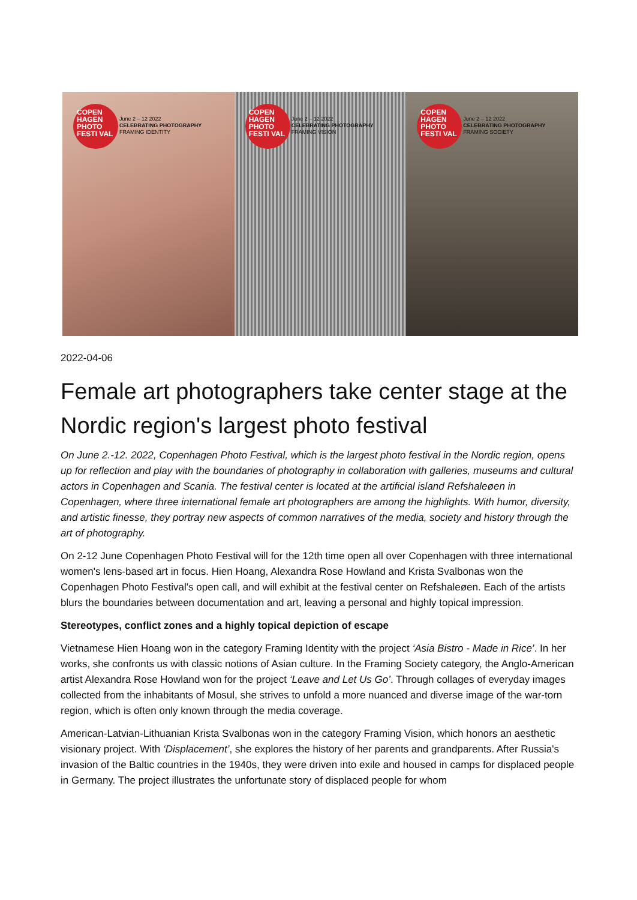COPEN HAGEN PHOTO FESTI VAL
June 2 – 12 2022
CELEBRATING PHOTOGRAPHY
FRAMING IDENTITY
COPEN HAGEN PHOTO FESTI VAL
June 2 – 12 2022
CELEBRATING PHOTOGRAPHY
FRAMING VISION
COPEN HAGEN PHOTO FESTI VAL
June 2 – 12 2022
CELEBRATING PHOTOGRAPHY
FRAMING SOCIETY
2022-04-06
Female art photographers take center stage at the Nordic region's largest photo festival
On June 2.-12. 2022, Copenhagen Photo Festival, which is the largest photo festival in the Nordic region, opens up for reflection and play with the boundaries of photography in collaboration with galleries, museums and cultural actors in Copenhagen and Scania. The festival center is located at the artificial island Refshaleøen in Copenhagen, where three international female art photographers are among the highlights. With humor, diversity, and artistic finesse, they portray new aspects of common narratives of the media, society and history through the art of photography.
On 2-12 June Copenhagen Photo Festival will for the 12th time open all over Copenhagen with three international women's lens-based art in focus. Hien Hoang, Alexandra Rose Howland and Krista Svalbonas won the Copenhagen Photo Festival's open call, and will exhibit at the festival center on Refshaleøen. Each of the artists blurs the boundaries between documentation and art, leaving a personal and highly topical impression.
Stereotypes, conflict zones and a highly topical depiction of escape
Vietnamese Hien Hoang won in the category Framing Identity with the project ‘Asia Bistro - Made in Rice’. In her works, she confronts us with classic notions of Asian culture. In the Framing Society category, the Anglo-American artist Alexandra Rose Howland won for the project ‘Leave and Let Us Go’. Through collages of everyday images collected from the inhabitants of Mosul, she strives to unfold a more nuanced and diverse image of the war-torn region, which is often only known through the media coverage.
American-Latvian-Lithuanian Krista Svalbonas won in the category Framing Vision, which honors an aesthetic visionary project. With ‘Displacement’, she explores the history of her parents and grandparents. After Russia's invasion of the Baltic countries in the 1940s, they were driven into exile and housed in camps for displaced people in Germany. The project illustrates the unfortunate story of displaced people for whom